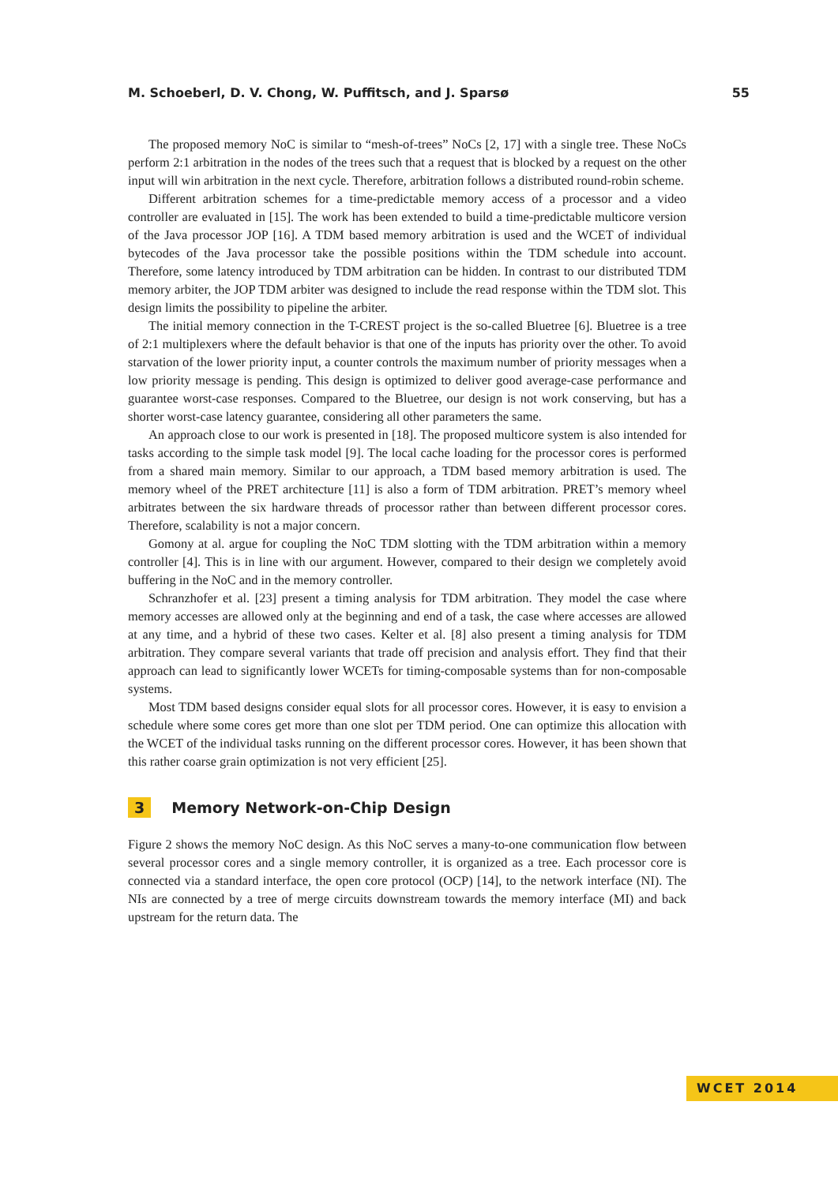M. Schoeberl, D. V. Chong, W. Puffitsch, and J. Sparsø 55
The proposed memory NoC is similar to “mesh-of-trees” NoCs [2, 17] with a single tree. These NoCs perform 2:1 arbitration in the nodes of the trees such that a request that is blocked by a request on the other input will win arbitration in the next cycle. Therefore, arbitration follows a distributed round-robin scheme.
Different arbitration schemes for a time-predictable memory access of a processor and a video controller are evaluated in [15]. The work has been extended to build a time-predictable multicore version of the Java processor JOP [16]. A TDM based memory arbitration is used and the WCET of individual bytecodes of the Java processor take the possible positions within the TDM schedule into account. Therefore, some latency introduced by TDM arbitration can be hidden. In contrast to our distributed TDM memory arbiter, the JOP TDM arbiter was designed to include the read response within the TDM slot. This design limits the possibility to pipeline the arbiter.
The initial memory connection in the T-CREST project is the so-called Bluetree [6]. Bluetree is a tree of 2:1 multiplexers where the default behavior is that one of the inputs has priority over the other. To avoid starvation of the lower priority input, a counter controls the maximum number of priority messages when a low priority message is pending. This design is optimized to deliver good average-case performance and guarantee worst-case responses. Compared to the Bluetree, our design is not work conserving, but has a shorter worst-case latency guarantee, considering all other parameters the same.
An approach close to our work is presented in [18]. The proposed multicore system is also intended for tasks according to the simple task model [9]. The local cache loading for the processor cores is performed from a shared main memory. Similar to our approach, a TDM based memory arbitration is used. The memory wheel of the PRET architecture [11] is also a form of TDM arbitration. PRET’s memory wheel arbitrates between the six hardware threads of processor rather than between different processor cores. Therefore, scalability is not a major concern.
Gomony at al. argue for coupling the NoC TDM slotting with the TDM arbitration within a memory controller [4]. This is in line with our argument. However, compared to their design we completely avoid buffering in the NoC and in the memory controller.
Schranzhofer et al. [23] present a timing analysis for TDM arbitration. They model the case where memory accesses are allowed only at the beginning and end of a task, the case where accesses are allowed at any time, and a hybrid of these two cases. Kelter et al. [8] also present a timing analysis for TDM arbitration. They compare several variants that trade off precision and analysis effort. They find that their approach can lead to significantly lower WCETs for timing-composable systems than for non-composable systems.
Most TDM based designs consider equal slots for all processor cores. However, it is easy to envision a schedule where some cores get more than one slot per TDM period. One can optimize this allocation with the WCET of the individual tasks running on the different processor cores. However, it has been shown that this rather coarse grain optimization is not very efficient [25].
3 Memory Network-on-Chip Design
Figure 2 shows the memory NoC design. As this NoC serves a many-to-one communication flow between several processor cores and a single memory controller, it is organized as a tree. Each processor core is connected via a standard interface, the open core protocol (OCP) [14], to the network interface (NI). The NIs are connected by a tree of merge circuits downstream towards the memory interface (MI) and back upstream for the return data. The
WCET 2014